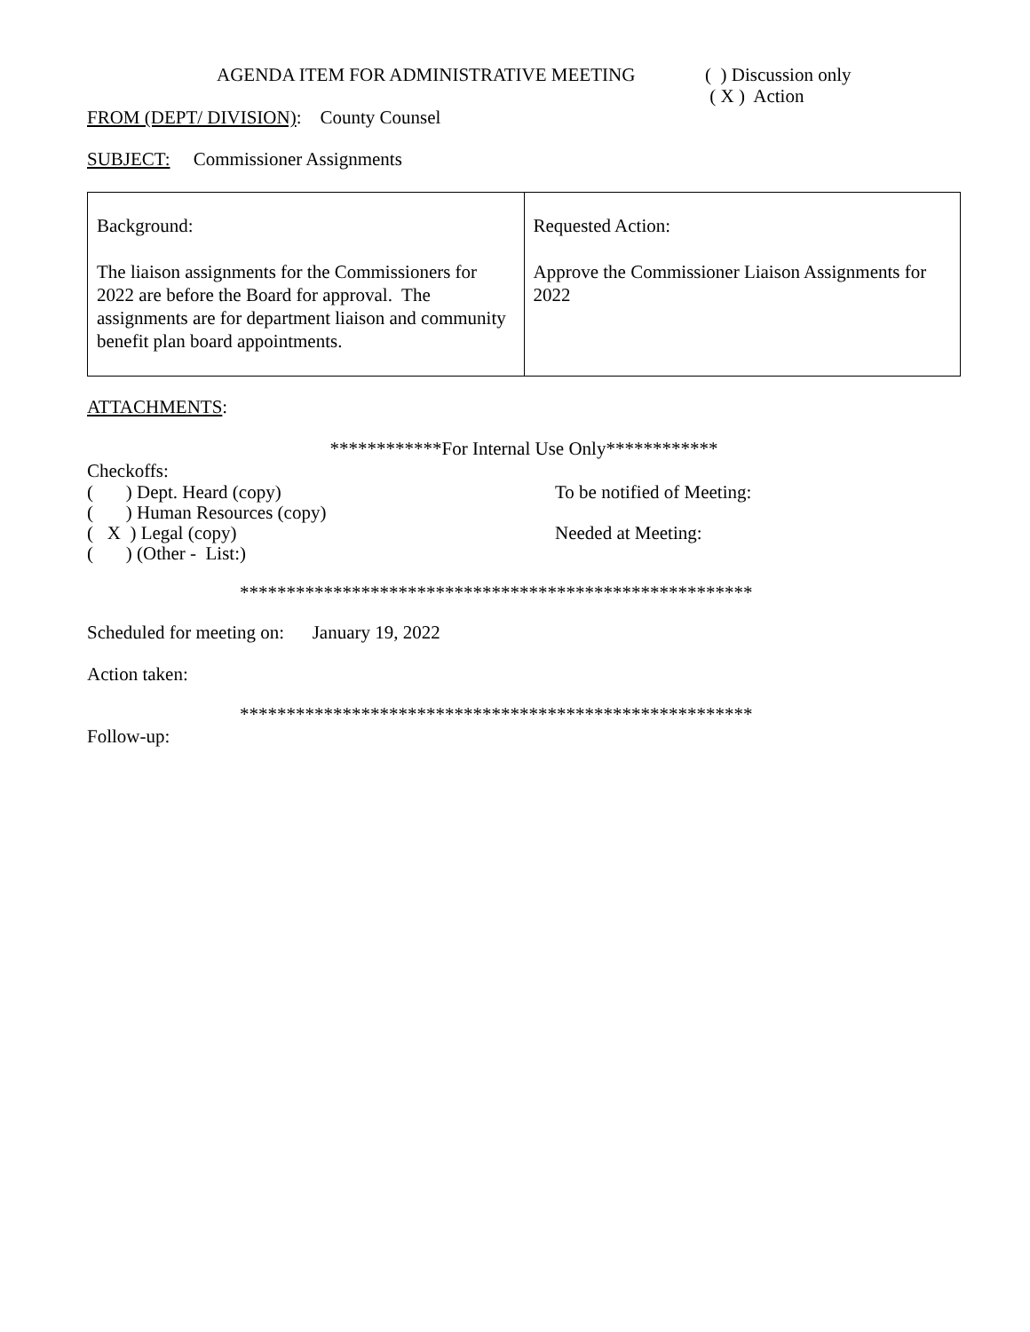AGENDA ITEM FOR ADMINISTRATIVE MEETING ( ) Discussion only
( X ) Action
FROM (DEPT/ DIVISION): County Counsel
SUBJECT: Commissioner Assignments
| Background: The liaison assignments for the Commissioners for 2022 are before the Board for approval. The assignments are for department liaison and community benefit plan board appointments. | Requested Action: Approve the Commissioner Liaison Assignments for 2022 |
ATTACHMENTS:
************For Internal Use Only************
Checkoffs:
( ) Dept. Heard (copy) To be notified of Meeting:
( ) Human Resources (copy)
( X ) Legal (copy) Needed at Meeting:
( ) (Other - List:)
*******************************************************
Scheduled for meeting on: January 19, 2022
Action taken:
*******************************************************
Follow-up: